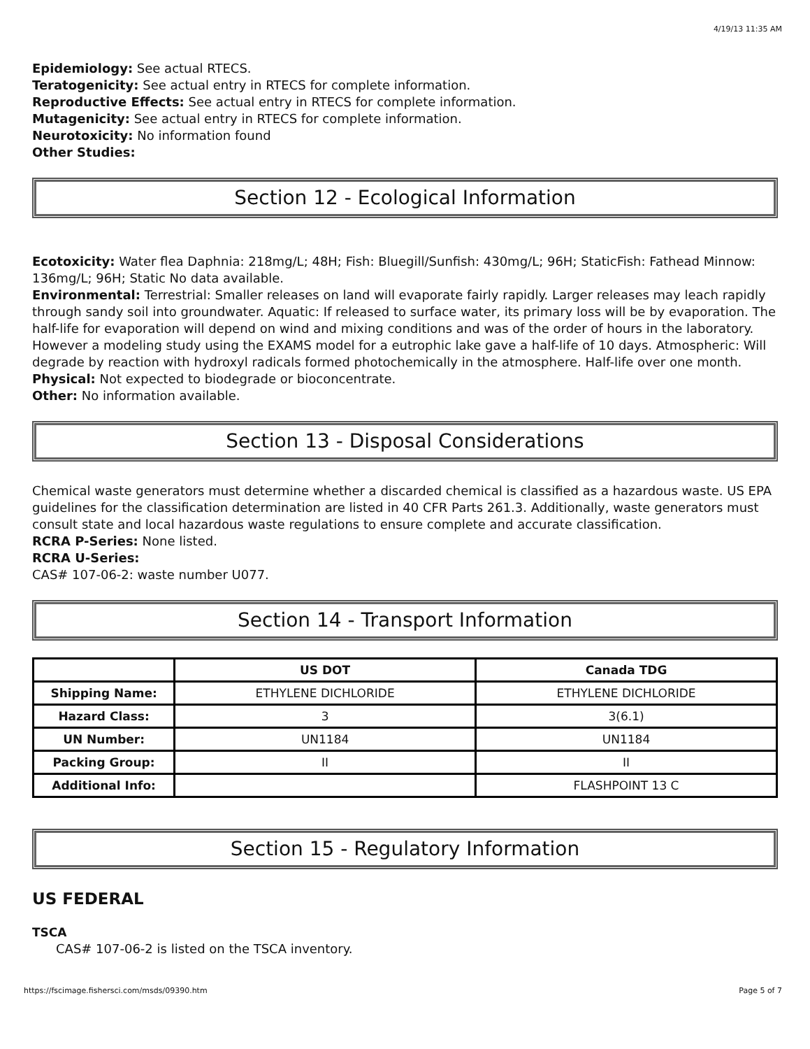4/19/13 11:35 AM
Epidemiology: See actual RTECS.
Teratogenicity: See actual entry in RTECS for complete information.
Reproductive Effects: See actual entry in RTECS for complete information.
Mutagenicity: See actual entry in RTECS for complete information.
Neurotoxicity: No information found
Other Studies:
Section 12 - Ecological Information
Ecotoxicity: Water flea Daphnia: 218mg/L; 48H; Fish: Bluegill/Sunfish: 430mg/L; 96H; StaticFish: Fathead Minnow: 136mg/L; 96H; Static No data available.
Environmental: Terrestrial: Smaller releases on land will evaporate fairly rapidly. Larger releases may leach rapidly through sandy soil into groundwater. Aquatic: If released to surface water, its primary loss will be by evaporation. The half-life for evaporation will depend on wind and mixing conditions and was of the order of hours in the laboratory. However a modeling study using the EXAMS model for a eutrophic lake gave a half-life of 10 days. Atmospheric: Will degrade by reaction with hydroxyl radicals formed photochemically in the atmosphere. Half-life over one month.
Physical: Not expected to biodegrade or bioconcentrate.
Other: No information available.
Section 13 - Disposal Considerations
Chemical waste generators must determine whether a discarded chemical is classified as a hazardous waste. US EPA guidelines for the classification determination are listed in 40 CFR Parts 261.3. Additionally, waste generators must consult state and local hazardous waste regulations to ensure complete and accurate classification.
RCRA P-Series: None listed.
RCRA U-Series:
CAS# 107-06-2: waste number U077.
Section 14 - Transport Information
| | US DOT | Canada TDG |
| --- | --- | --- |
| Shipping Name: | ETHYLENE DICHLORIDE | ETHYLENE DICHLORIDE |
| Hazard Class: | 3 | 3(6.1) |
| UN Number: | UN1184 | UN1184 |
| Packing Group: | II | II |
| Additional Info: | | FLASHPOINT 13 C |
Section 15 - Regulatory Information
US FEDERAL
TSCA
CAS# 107-06-2 is listed on the TSCA inventory.
https://fscimage.fishersci.com/msds/09390.htm Page 5 of 7